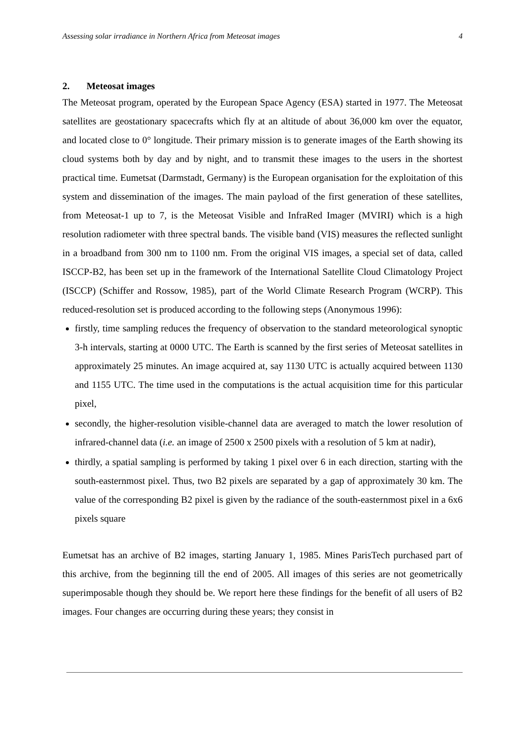Assessing solar irradiance in Northern Africa from Meteosat images 4
2. Meteosat images
The Meteosat program, operated by the European Space Agency (ESA) started in 1977. The Meteosat satellites are geostationary spacecrafts which fly at an altitude of about 36,000 km over the equator, and located close to 0° longitude. Their primary mission is to generate images of the Earth showing its cloud systems both by day and by night, and to transmit these images to the users in the shortest practical time. Eumetsat (Darmstadt, Germany) is the European organisation for the exploitation of this system and dissemination of the images. The main payload of the first generation of these satellites, from Meteosat-1 up to 7, is the Meteosat Visible and InfraRed Imager (MVIRI) which is a high resolution radiometer with three spectral bands. The visible band (VIS) measures the reflected sunlight in a broadband from 300 nm to 1100 nm. From the original VIS images, a special set of data, called ISCCP-B2, has been set up in the framework of the International Satellite Cloud Climatology Project (ISCCP) (Schiffer and Rossow, 1985), part of the World Climate Research Program (WCRP). This reduced-resolution set is produced according to the following steps (Anonymous 1996):
firstly, time sampling reduces the frequency of observation to the standard meteorological synoptic 3-h intervals, starting at 0000 UTC. The Earth is scanned by the first series of Meteosat satellites in approximately 25 minutes. An image acquired at, say 1130 UTC is actually acquired between 1130 and 1155 UTC. The time used in the computations is the actual acquisition time for this particular pixel,
secondly, the higher-resolution visible-channel data are averaged to match the lower resolution of infrared-channel data (i.e. an image of 2500 x 2500 pixels with a resolution of 5 km at nadir),
thirdly, a spatial sampling is performed by taking 1 pixel over 6 in each direction, starting with the south-easternmost pixel. Thus, two B2 pixels are separated by a gap of approximately 30 km. The value of the corresponding B2 pixel is given by the radiance of the south-easternmost pixel in a 6x6 pixels square
Eumetsat has an archive of B2 images, starting January 1, 1985. Mines ParisTech purchased part of this archive, from the beginning till the end of 2005. All images of this series are not geometrically superimposable though they should be. We report here these findings for the benefit of all users of B2 images. Four changes are occurring during these years; they consist in